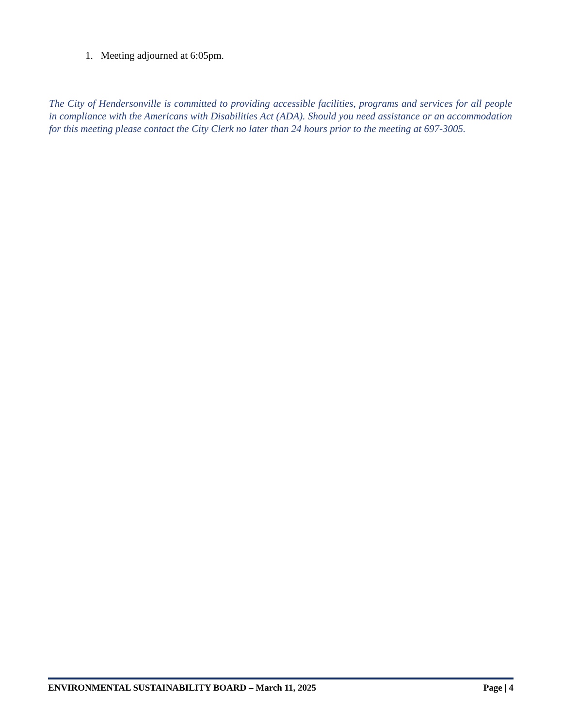1. Meeting adjourned at 6:05pm.
The City of Hendersonville is committed to providing accessible facilities, programs and services for all people in compliance with the Americans with Disabilities Act (ADA). Should you need assistance or an accommodation for this meeting please contact the City Clerk no later than 24 hours prior to the meeting at 697-3005.
ENVIRONMENTAL SUSTAINABILITY BOARD – March 11, 2025 Page | 4